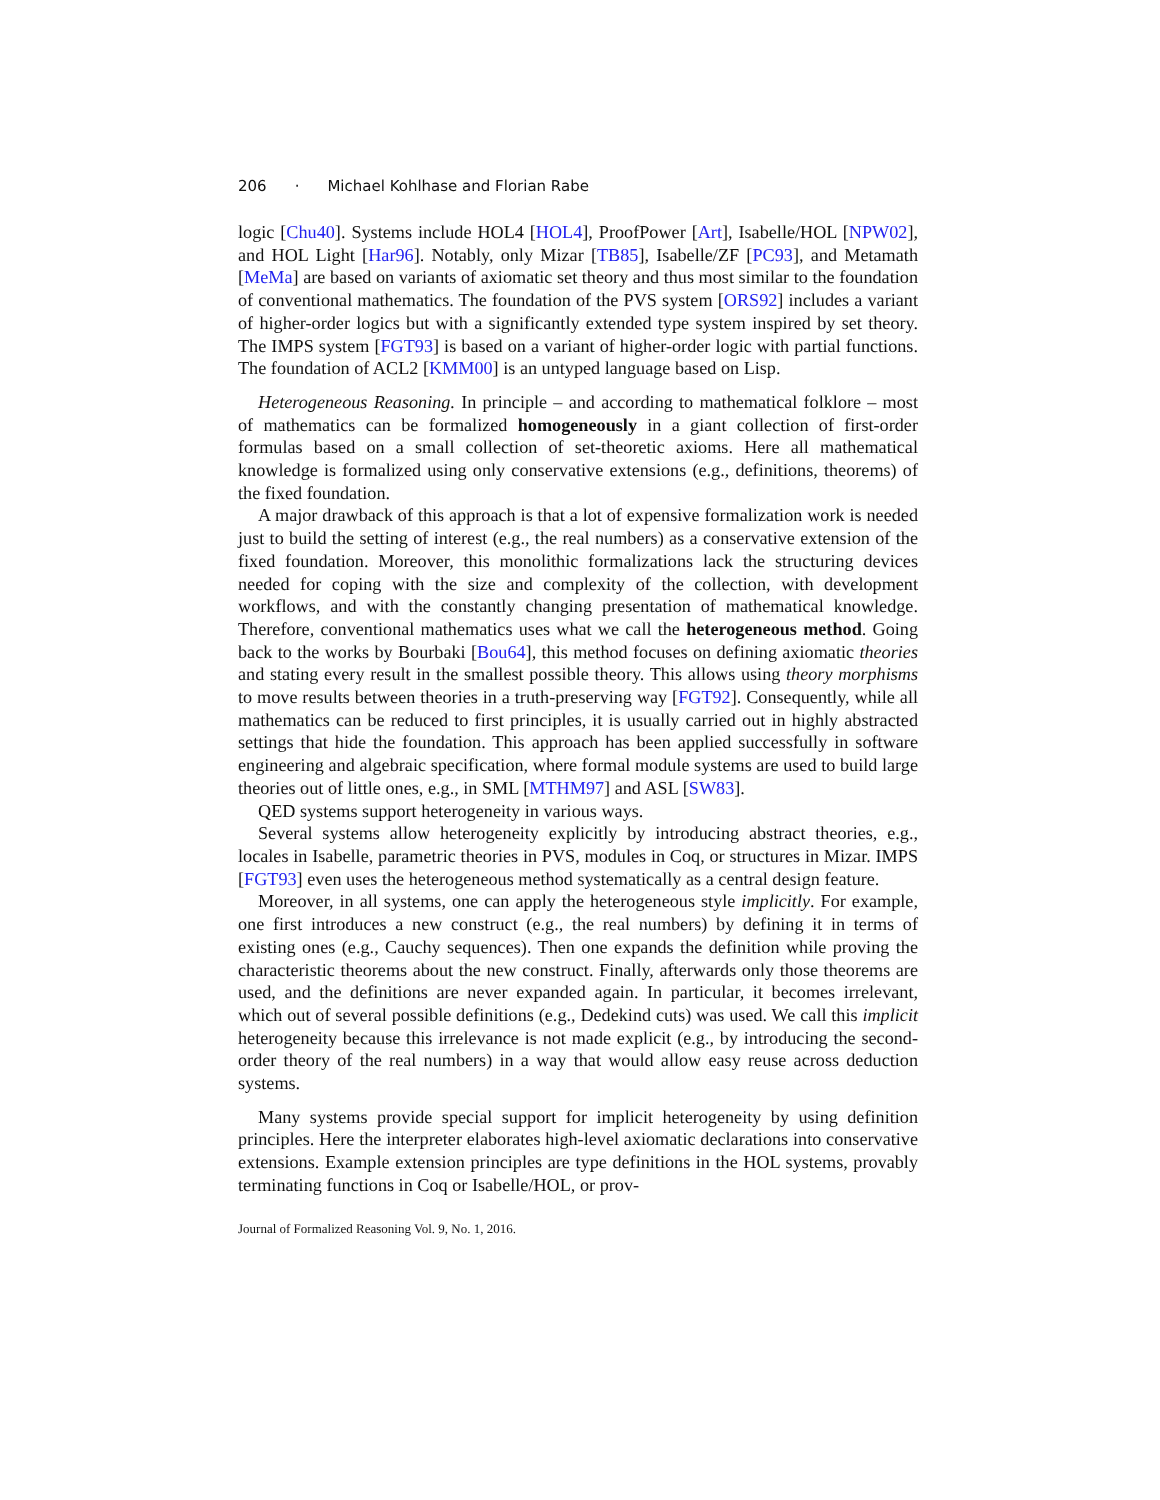206 · Michael Kohlhase and Florian Rabe
logic [Chu40]. Systems include HOL4 [HOL4], ProofPower [Art], Isabelle/HOL [NPW02], and HOL Light [Har96]. Notably, only Mizar [TB85], Isabelle/ZF [PC93], and Metamath [MeMa] are based on variants of axiomatic set theory and thus most similar to the foundation of conventional mathematics. The foundation of the PVS system [ORS92] includes a variant of higher-order logics but with a significantly extended type system inspired by set theory. The IMPS system [FGT93] is based on a variant of higher-order logic with partial functions. The foundation of ACL2 [KMM00] is an untyped language based on Lisp.
Heterogeneous Reasoning. In principle – and according to mathematical folklore – most of mathematics can be formalized homogeneously in a giant collection of first-order formulas based on a small collection of set-theoretic axioms. Here all mathematical knowledge is formalized using only conservative extensions (e.g., definitions, theorems) of the fixed foundation.
A major drawback of this approach is that a lot of expensive formalization work is needed just to build the setting of interest (e.g., the real numbers) as a conservative extension of the fixed foundation. Moreover, this monolithic formalizations lack the structuring devices needed for coping with the size and complexity of the collection, with development workflows, and with the constantly changing presentation of mathematical knowledge. Therefore, conventional mathematics uses what we call the heterogeneous method. Going back to the works by Bourbaki [Bou64], this method focuses on defining axiomatic theories and stating every result in the smallest possible theory. This allows using theory morphisms to move results between theories in a truth-preserving way [FGT92]. Consequently, while all mathematics can be reduced to first principles, it is usually carried out in highly abstracted settings that hide the foundation. This approach has been applied successfully in software engineering and algebraic specification, where formal module systems are used to build large theories out of little ones, e.g., in SML [MTHM97] and ASL [SW83].
QED systems support heterogeneity in various ways.
Several systems allow heterogeneity explicitly by introducing abstract theories, e.g., locales in Isabelle, parametric theories in PVS, modules in Coq, or structures in Mizar. IMPS [FGT93] even uses the heterogeneous method systematically as a central design feature.
Moreover, in all systems, one can apply the heterogeneous style implicitly. For example, one first introduces a new construct (e.g., the real numbers) by defining it in terms of existing ones (e.g., Cauchy sequences). Then one expands the definition while proving the characteristic theorems about the new construct. Finally, afterwards only those theorems are used, and the definitions are never expanded again. In particular, it becomes irrelevant, which out of several possible definitions (e.g., Dedekind cuts) was used. We call this implicit heterogeneity because this irrelevance is not made explicit (e.g., by introducing the second-order theory of the real numbers) in a way that would allow easy reuse across deduction systems.
Many systems provide special support for implicit heterogeneity by using definition principles. Here the interpreter elaborates high-level axiomatic declarations into conservative extensions. Example extension principles are type definitions in the HOL systems, provably terminating functions in Coq or Isabelle/HOL, or prov-
Journal of Formalized Reasoning Vol. 9, No. 1, 2016.